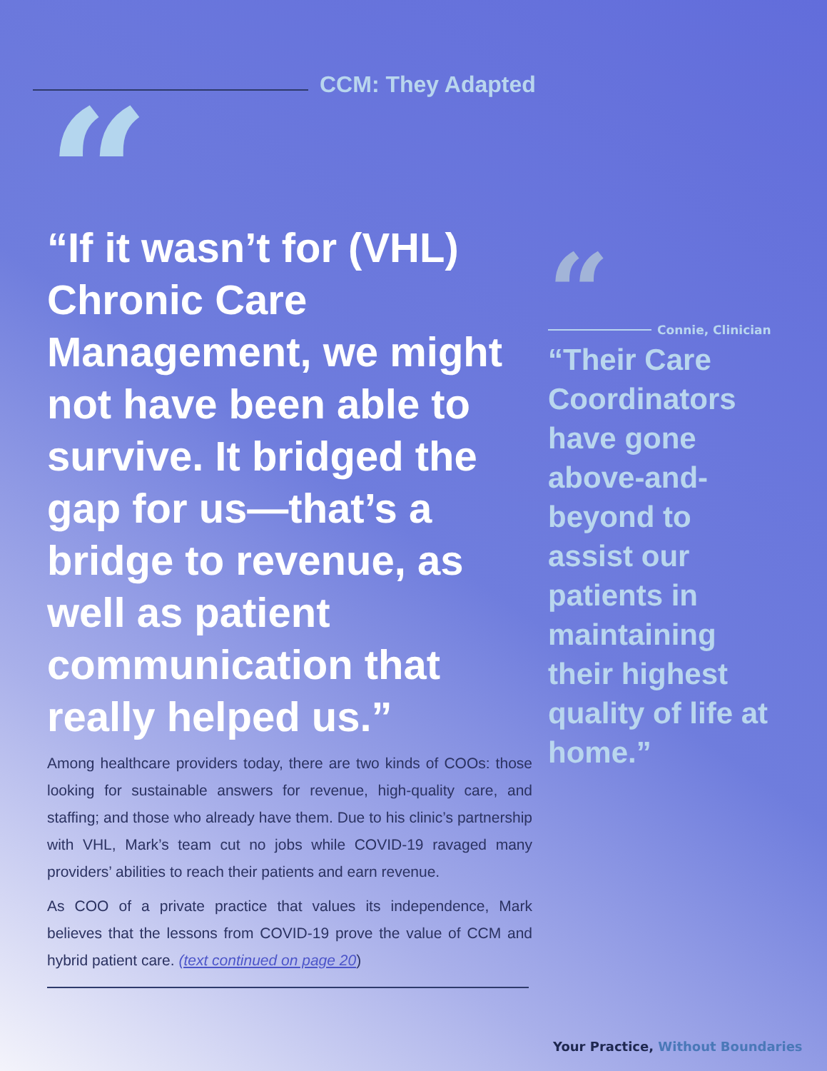CCM: They Adapted
“
“If it wasn’t for (VHL) Chronic Care Management, we might not have been able to survive. It bridged the gap for us—that’s a bridge to revenue, as well as patient communication that really helped us.”
Among healthcare providers today, there are two kinds of COOs: those looking for sustainable answers for revenue, high-quality care, and staffing; and those who already have them. Due to his clinic’s partnership with VHL, Mark’s team cut no jobs while COVID-19 ravaged many providers’ abilities to reach their patients and earn revenue.
As COO of a private practice that values its independence, Mark believes that the lessons from COVID-19 prove the value of CCM and hybrid patient care. (text continued on page 20)
“
Connie, Clinician
“Their Care Coordinators have gone above-and-beyond to assist our patients in maintaining their highest quality of life at home.”
Your Practice, Without Boundaries